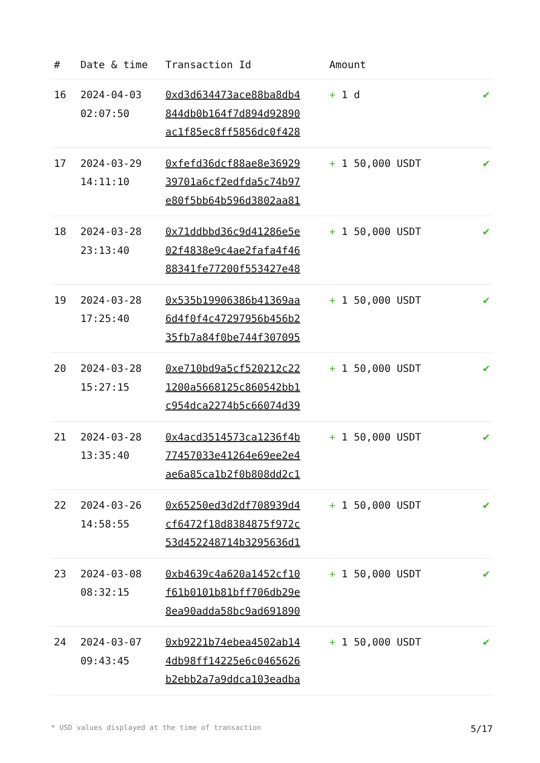| # | Date & time | Transaction Id | Amount | |
| --- | --- | --- | --- | --- |
| 16 | 2024-04-03 02:07:50 | 0xd3d634473ace88ba8db4 844db0b164f7d894d92890 ac1f85ec8ff5856dc0f428 | + 1 d | ✔ |
| 17 | 2024-03-29 14:11:10 | 0xfefd36dcf88ae8e36929 39701a6cf2edfda5c74b97 e80f5bb64b596d3802aa81 | + 1 50,000 USDT | ✔ |
| 18 | 2024-03-28 23:13:40 | 0x71ddbbd36c9d41286e5e 02f4838e9c4ae2fafa4f46 88341fe77200f553427e48 | + 1 50,000 USDT | ✔ |
| 19 | 2024-03-28 17:25:40 | 0x535b19906386b41369aa 6d4f0f4c47297956b456b2 35fb7a84f0be744f307095 | + 1 50,000 USDT | ✔ |
| 20 | 2024-03-28 15:27:15 | 0xe710bd9a5cf520212c22 1200a5668125c860542bb1 c954dca2274b5c66074d39 | + 1 50,000 USDT | ✔ |
| 21 | 2024-03-28 13:35:40 | 0x4acd3514573ca1236f4b 77457033e41264e69ee2e4 ae6a85ca1b2f0b808dd2c1 | + 1 50,000 USDT | ✔ |
| 22 | 2024-03-26 14:58:55 | 0x65250ed3d2df708939d4 cf6472f18d8384875f972c 53d452248714b3295636d1 | + 1 50,000 USDT | ✔ |
| 23 | 2024-03-08 08:32:15 | 0xb4639c4a620a1452cf10 f61b0101b81bff706db29e 8ea90adda58bc9ad691890 | + 1 50,000 USDT | ✔ |
| 24 | 2024-03-07 09:43:45 | 0xb9221b74ebea4502ab14 4db98ff14225e6c0465626 b2ebb2a7a9ddca103eadba | + 1 50,000 USDT | ✔ |
* USD values displayed at the time of transaction 5/17